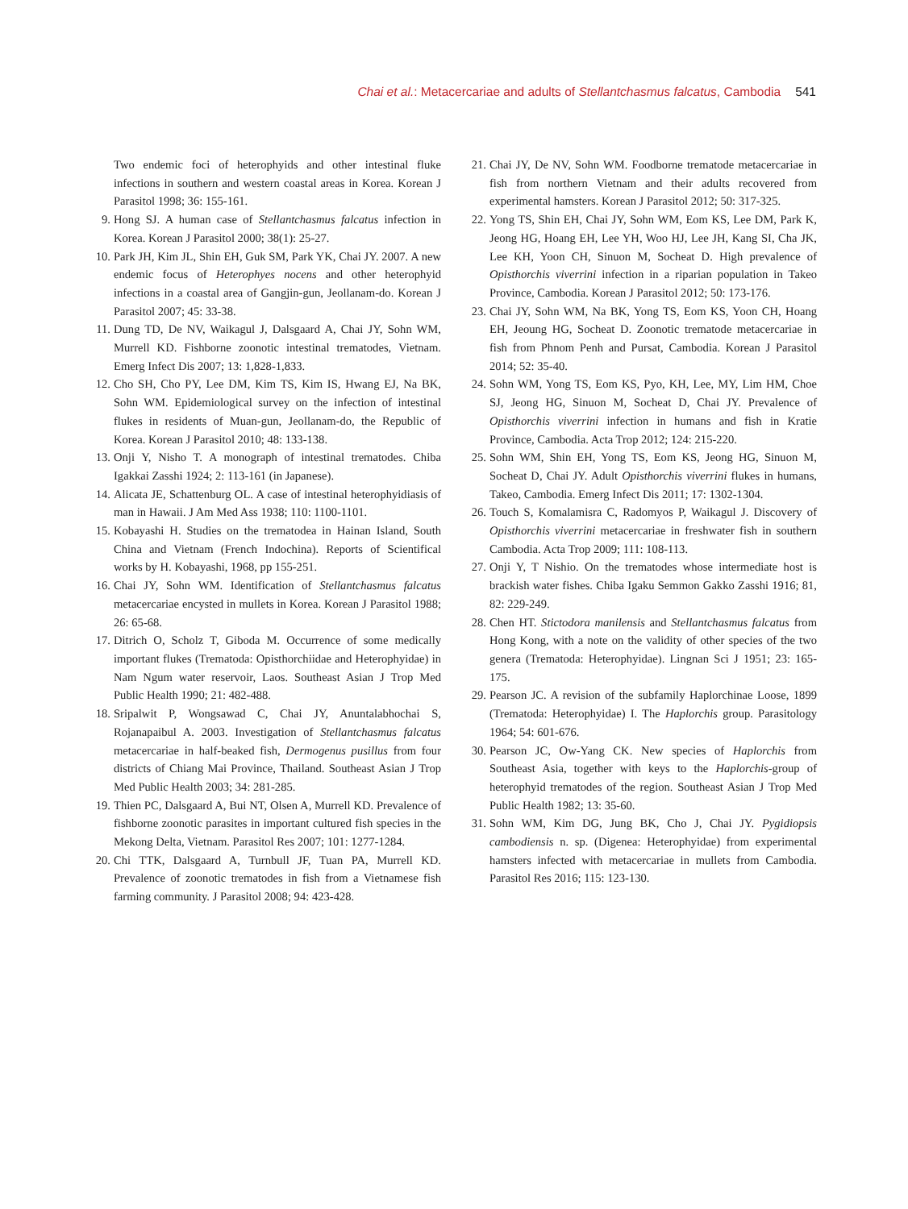Chai et al.: Metacercariae and adults of Stellantchasmus falcatus, Cambodia 541
Two endemic foci of heterophyids and other intestinal fluke infections in southern and western coastal areas in Korea. Korean J Parasitol 1998; 36: 155-161.
9. Hong SJ. A human case of Stellantchasmus falcatus infection in Korea. Korean J Parasitol 2000; 38(1): 25-27.
10. Park JH, Kim JL, Shin EH, Guk SM, Park YK, Chai JY. 2007. A new endemic focus of Heterophyes nocens and other heterophyid infections in a coastal area of Gangjin-gun, Jeollanam-do. Korean J Parasitol 2007; 45: 33-38.
11. Dung TD, De NV, Waikagul J, Dalsgaard A, Chai JY, Sohn WM, Murrell KD. Fishborne zoonotic intestinal trematodes, Vietnam. Emerg Infect Dis 2007; 13: 1,828-1,833.
12. Cho SH, Cho PY, Lee DM, Kim TS, Kim IS, Hwang EJ, Na BK, Sohn WM. Epidemiological survey on the infection of intestinal flukes in residents of Muan-gun, Jeollanam-do, the Republic of Korea. Korean J Parasitol 2010; 48: 133-138.
13. Onji Y, Nisho T. A monograph of intestinal trematodes. Chiba Igakkai Zasshi 1924; 2: 113-161 (in Japanese).
14. Alicata JE, Schattenburg OL. A case of intestinal heterophyidiasis of man in Hawaii. J Am Med Ass 1938; 110: 1100-1101.
15. Kobayashi H. Studies on the trematodea in Hainan Island, South China and Vietnam (French Indochina). Reports of Scientifical works by H. Kobayashi, 1968, pp 155-251.
16. Chai JY, Sohn WM. Identification of Stellantchasmus falcatus metacercariae encysted in mullets in Korea. Korean J Parasitol 1988; 26: 65-68.
17. Ditrich O, Scholz T, Giboda M. Occurrence of some medically important flukes (Trematoda: Opisthorchiidae and Heterophyidae) in Nam Ngum water reservoir, Laos. Southeast Asian J Trop Med Public Health 1990; 21: 482-488.
18. Sripalwit P, Wongsawad C, Chai JY, Anuntalabhochai S, Rojanapaibul A. 2003. Investigation of Stellantchasmus falcatus metacercariae in half-beaked fish, Dermogenus pusillus from four districts of Chiang Mai Province, Thailand. Southeast Asian J Trop Med Public Health 2003; 34: 281-285.
19. Thien PC, Dalsgaard A, Bui NT, Olsen A, Murrell KD. Prevalence of fishborne zoonotic parasites in important cultured fish species in the Mekong Delta, Vietnam. Parasitol Res 2007; 101: 1277-1284.
20. Chi TTK, Dalsgaard A, Turnbull JF, Tuan PA, Murrell KD. Prevalence of zoonotic trematodes in fish from a Vietnamese fish farming community. J Parasitol 2008; 94: 423-428.
21. Chai JY, De NV, Sohn WM. Foodborne trematode metacercariae in fish from northern Vietnam and their adults recovered from experimental hamsters. Korean J Parasitol 2012; 50: 317-325.
22. Yong TS, Shin EH, Chai JY, Sohn WM, Eom KS, Lee DM, Park K, Jeong HG, Hoang EH, Lee YH, Woo HJ, Lee JH, Kang SI, Cha JK, Lee KH, Yoon CH, Sinuon M, Socheat D. High prevalence of Opisthorchis viverrini infection in a riparian population in Takeo Province, Cambodia. Korean J Parasitol 2012; 50: 173-176.
23. Chai JY, Sohn WM, Na BK, Yong TS, Eom KS, Yoon CH, Hoang EH, Jeoung HG, Socheat D. Zoonotic trematode metacercariae in fish from Phnom Penh and Pursat, Cambodia. Korean J Parasitol 2014; 52: 35-40.
24. Sohn WM, Yong TS, Eom KS, Pyo, KH, Lee, MY, Lim HM, Choe SJ, Jeong HG, Sinuon M, Socheat D, Chai JY. Prevalence of Opisthorchis viverrini infection in humans and fish in Kratie Province, Cambodia. Acta Trop 2012; 124: 215-220.
25. Sohn WM, Shin EH, Yong TS, Eom KS, Jeong HG, Sinuon M, Socheat D, Chai JY. Adult Opisthorchis viverrini flukes in humans, Takeo, Cambodia. Emerg Infect Dis 2011; 17: 1302-1304.
26. Touch S, Komalamisra C, Radomyos P, Waikagul J. Discovery of Opisthorchis viverrini metacercariae in freshwater fish in southern Cambodia. Acta Trop 2009; 111: 108-113.
27. Onji Y, T Nishio. On the trematodes whose intermediate host is brackish water fishes. Chiba Igaku Semmon Gakko Zasshi 1916; 81, 82: 229-249.
28. Chen HT. Stictodora manilensis and Stellantchasmus falcatus from Hong Kong, with a note on the validity of other species of the two genera (Trematoda: Heterophyidae). Lingnan Sci J 1951; 23: 165-175.
29. Pearson JC. A revision of the subfamily Haplorchinae Loose, 1899 (Trematoda: Heterophyidae) I. The Haplorchis group. Parasitology 1964; 54: 601-676.
30. Pearson JC, Ow-Yang CK. New species of Haplorchis from Southeast Asia, together with keys to the Haplorchis-group of heterophyid trematodes of the region. Southeast Asian J Trop Med Public Health 1982; 13: 35-60.
31. Sohn WM, Kim DG, Jung BK, Cho J, Chai JY. Pygidiopsis cambodiensis n. sp. (Digenea: Heterophyidae) from experimental hamsters infected with metacercariae in mullets from Cambodia. Parasitol Res 2016; 115: 123-130.